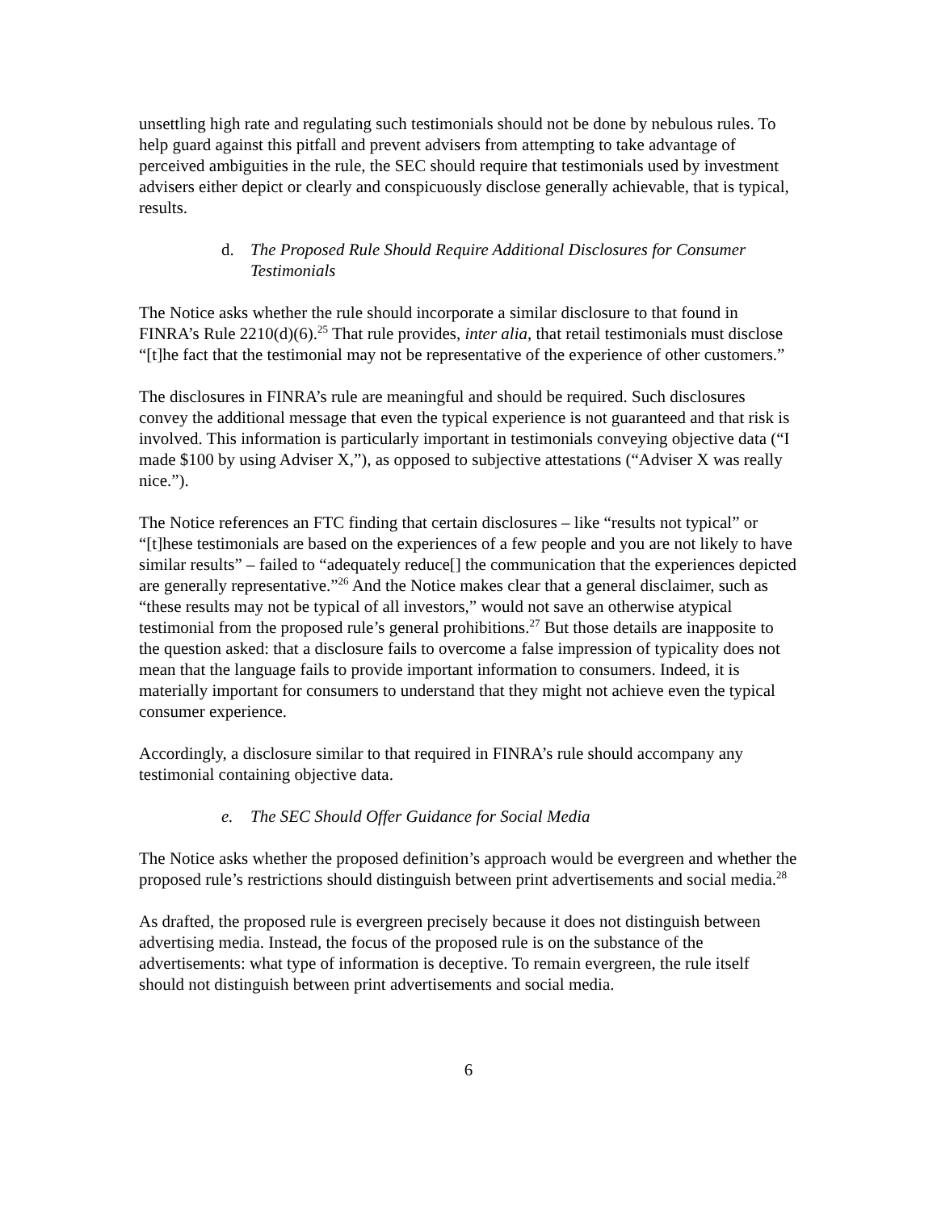unsettling high rate and regulating such testimonials should not be done by nebulous rules. To help guard against this pitfall and prevent advisers from attempting to take advantage of perceived ambiguities in the rule, the SEC should require that testimonials used by investment advisers either depict or clearly and conspicuously disclose generally achievable, that is typical, results.
d. The Proposed Rule Should Require Additional Disclosures for Consumer Testimonials
The Notice asks whether the rule should incorporate a similar disclosure to that found in FINRA’s Rule 2210(d)(6).<sup>25</sup> That rule provides, inter alia, that retail testimonials must disclose “[t]he fact that the testimonial may not be representative of the experience of other customers.”
The disclosures in FINRA’s rule are meaningful and should be required. Such disclosures convey the additional message that even the typical experience is not guaranteed and that risk is involved. This information is particularly important in testimonials conveying objective data (“I made $100 by using Adviser X,”), as opposed to subjective attestations (“Adviser X was really nice.”).
The Notice references an FTC finding that certain disclosures – like “results not typical” or “[t]hese testimonials are based on the experiences of a few people and you are not likely to have similar results” – failed to “adequately reduce[] the communication that the experiences depicted are generally representative.”<sup>26</sup> And the Notice makes clear that a general disclaimer, such as “these results may not be typical of all investors,” would not save an otherwise atypical testimonial from the proposed rule’s general prohibitions.<sup>27</sup> But those details are inapposite to the question asked: that a disclosure fails to overcome a false impression of typicality does not mean that the language fails to provide important information to consumers. Indeed, it is materially important for consumers to understand that they might not achieve even the typical consumer experience.
Accordingly, a disclosure similar to that required in FINRA’s rule should accompany any testimonial containing objective data.
e. The SEC Should Offer Guidance for Social Media
The Notice asks whether the proposed definition’s approach would be evergreen and whether the proposed rule’s restrictions should distinguish between print advertisements and social media.<sup>28</sup>
As drafted, the proposed rule is evergreen precisely because it does not distinguish between advertising media. Instead, the focus of the proposed rule is on the substance of the advertisements: what type of information is deceptive. To remain evergreen, the rule itself should not distinguish between print advertisements and social media.
6